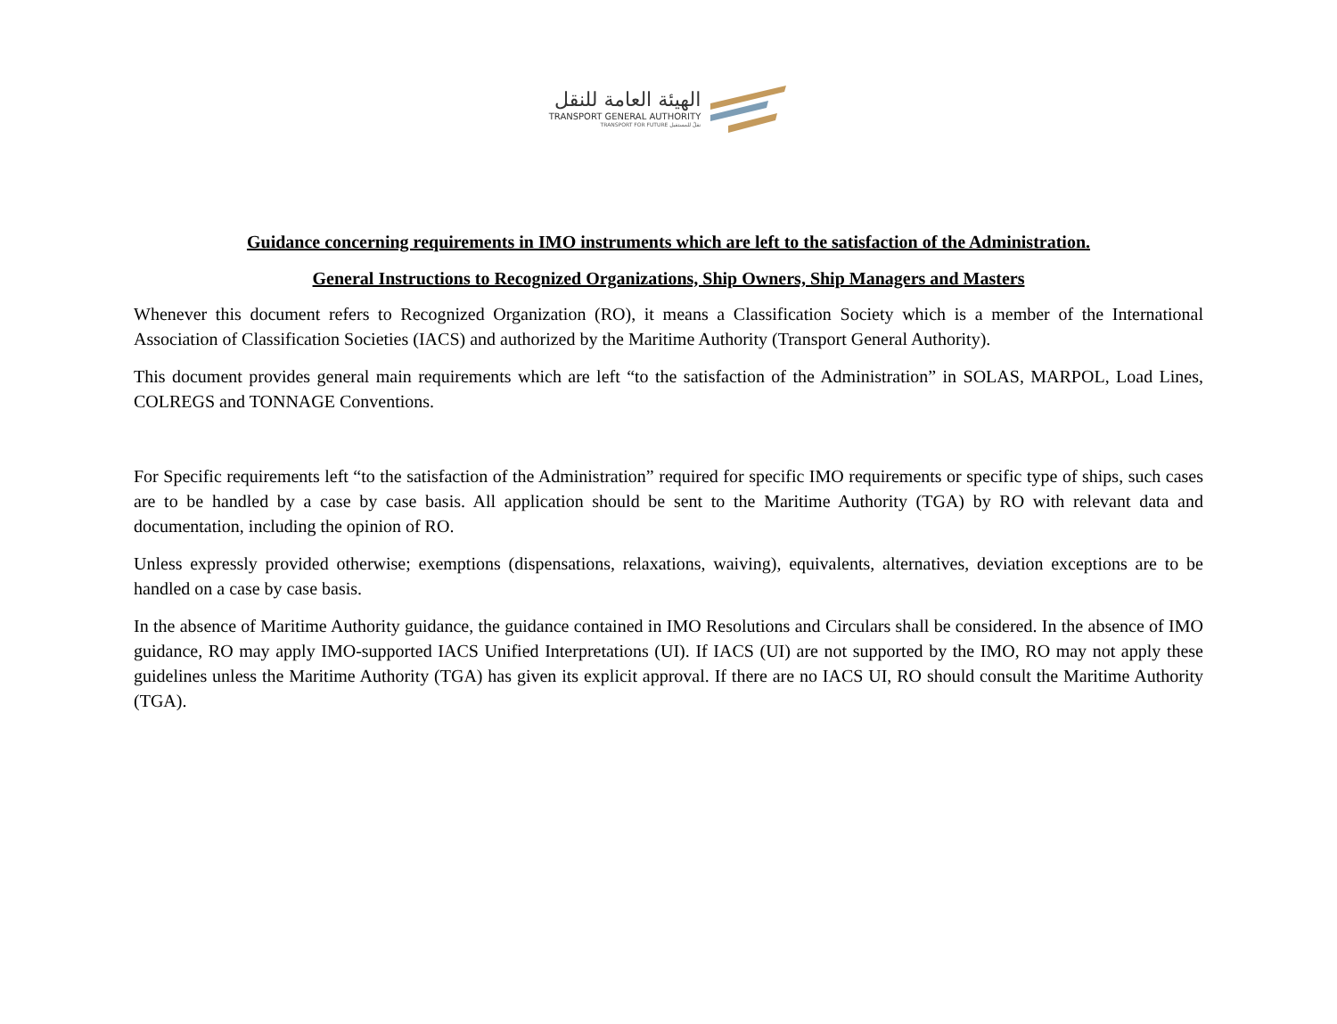الهيئة العامة للنقل
TRANSPORT GENERAL AUTHORITY
TRANSPORT FOR FUTURE نقلٌ للمستقبل
Guidance concerning requirements in IMO instruments which are left to the satisfaction of the Administration.
General Instructions to Recognized Organizations, Ship Owners, Ship Managers and Masters
Whenever this document refers to Recognized Organization (RO), it means a Classification Society which is a member of the International Association of Classification Societies (IACS) and authorized by the Maritime Authority (Transport General Authority).
This document provides general main requirements which are left “to the satisfaction of the Administration” in SOLAS, MARPOL, Load Lines, COLREGS and TONNAGE Conventions.
For Specific requirements left “to the satisfaction of the Administration” required for specific IMO requirements or specific type of ships, such cases are to be handled by a case by case basis. All application should be sent to the Maritime Authority (TGA) by RO with relevant data and documentation, including the opinion of RO.
Unless expressly provided otherwise; exemptions (dispensations, relaxations, waiving), equivalents, alternatives, deviation exceptions are to be handled on a case by case basis.
In the absence of Maritime Authority guidance, the guidance contained in IMO Resolutions and Circulars shall be considered. In the absence of IMO guidance, RO may apply IMO-supported IACS Unified Interpretations (UI). If IACS (UI) are not supported by the IMO, RO may not apply these guidelines unless the Maritime Authority (TGA) has given its explicit approval. If there are no IACS UI, RO should consult the Maritime Authority (TGA).